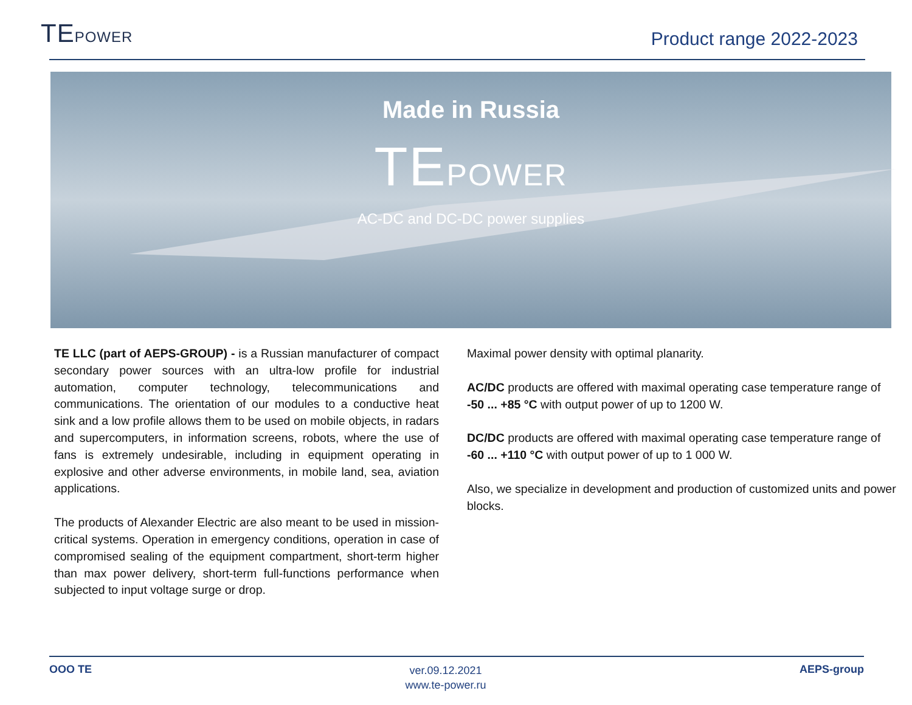TEPOWER
Product range 2022-2023
Made in Russia
TEPOWER
AC-DC and DC-DC power supplies
TE LLC (part of AEPS-GROUP) - is a Russian manufacturer of compact secondary power sources with an ultra-low profile for industrial automation, computer technology, telecommunications and communications. The orientation of our modules to a conductive heat sink and a low profile allows them to be used on mobile objects, in radars and supercomputers, in information screens, robots, where the use of fans is extremely undesirable, including in equipment operating in explosive and other adverse environments, in mobile land, sea, aviation applications.
The products of Alexander Electric are also meant to be used in mission-critical systems. Operation in emergency conditions, operation in case of compromised sealing of the equipment compartment, short-term higher than max power delivery, short-term full-functions performance when subjected to input voltage surge or drop.
Maximal power density with optimal planarity.
AC/DC products are offered with maximal operating case temperature range of -50 ... +85 °C with output power of up to 1200 W.
DC/DC products are offered with maximal operating case temperature range of -60 ... +110 °C with output power of up to 1 000 W.
Also, we specialize in development and production of customized units and power blocks.
OOO TE
ver.09.12.2021
www.te-power.ru
AEPS-group